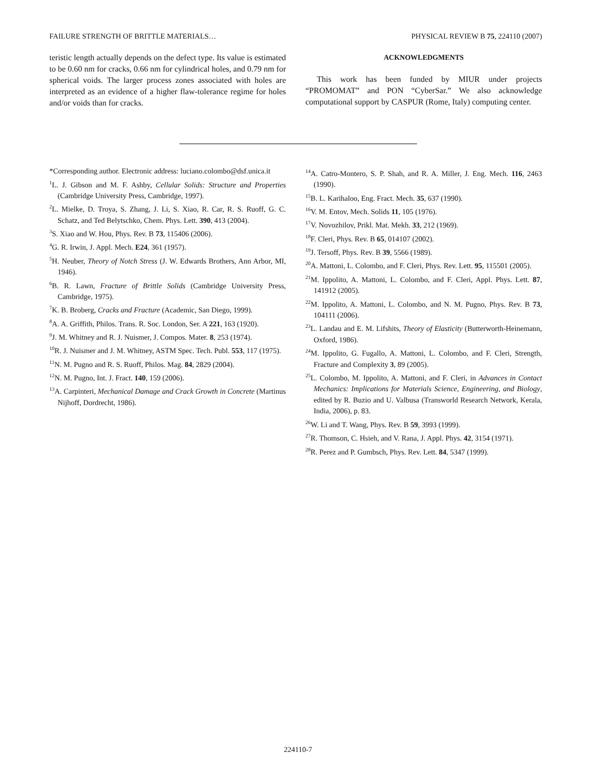FAILURE STRENGTH OF BRITTLE MATERIALS… PHYSICAL REVIEW B 75, 224110 (2007)
teristic length actually depends on the defect type. Its value is estimated to be 0.60 nm for cracks, 0.66 nm for cylindrical holes, and 0.79 nm for spherical voids. The larger process zones associated with holes are interpreted as an evidence of a higher flaw-tolerance regime for holes and/or voids than for cracks.
ACKNOWLEDGMENTS
This work has been funded by MIUR under projects “PROMOMAT” and PON “CyberSar.” We also acknowledge computational support by CASPUR (Rome, Italy) computing center.
*Corresponding author. Electronic address: luciano.colombo@dsf.unica.it
<sup>1</sup> L. J. Gibson and M. F. Ashby, Cellular Solids: Structure and Properties (Cambridge University Press, Cambridge, 1997).
<sup>2</sup> L. Mielke, D. Troya, S. Zhang, J. Li, S. Xiao, R. Car, R. S. Ruoff, G. C. Schatz, and Ted Belytschko, Chem. Phys. Lett. 390, 413 (2004).
<sup>3</sup> S. Xiao and W. Hou, Phys. Rev. B 73, 115406 (2006).
<sup>4</sup> G. R. Irwin, J. Appl. Mech. E24, 361 (1957).
<sup>5</sup>H. Neuber, Theory of Notch Stress (J. W. Edwards Brothers, Ann Arbor, MI, 1946).
<sup>6</sup>B. R. Lawn, Fracture of Brittle Solids (Cambridge University Press, Cambridge, 1975).
<sup>7</sup> K. B. Broberg, Cracks and Fracture (Academic, San Diego, 1999).
<sup>8</sup> A. A. Griffith, Philos. Trans. R. Soc. London, Ser. A 221, 163 (1920).
<sup>9</sup> J. M. Whitney and R. J. Nuismer, J. Compos. Mater. 8, 253 (1974).
<sup>10</sup> R. J. Nuismer and J. M. Whitney, ASTM Spec. Tech. Publ. 553, 117 (1975).
<sup>11</sup>N. M. Pugno and R. S. Ruoff, Philos. Mag. 84, 2829 (2004).
<sup>12</sup>N. M. Pugno, Int. J. Fract. 140, 159 (2006).
<sup>13</sup> A. Carpinteri, Mechanical Damage and Crack Growth in Concrete (Martinus Nijhoff, Dordrecht, 1986).
<sup>14</sup> A. Catro-Montero, S. P. Shah, and R. A. Miller, J. Eng. Mech. 116, 2463 (1990).
<sup>15</sup>B. L. Karihaloo, Eng. Fract. Mech. 35, 637 (1990).
<sup>16</sup> V. M. Entov, Mech. Solids 11, 105 (1976).
<sup>17</sup> V. Novozhilov, Prikl. Mat. Mekh. 33, 212 (1969).
<sup>18</sup>F. Cleri, Phys. Rev. B 65, 014107 (2002).
<sup>19</sup> J. Tersoff, Phys. Rev. B 39, 5566 (1989).
<sup>20</sup> A. Mattoni, L. Colombo, and F. Cleri, Phys. Rev. Lett. 95, 115501 (2005).
<sup>21</sup> M. Ippolito, A. Mattoni, L. Colombo, and F. Cleri, Appl. Phys. Lett. 87, 141912 (2005).
<sup>22</sup> M. Ippolito, A. Mattoni, L. Colombo, and N. M. Pugno, Phys. Rev. B 73, 104111 (2006).
<sup>23</sup> L. Landau and E. M. Lifshits, Theory of Elasticity (Butterworth-Heinemann, Oxford, 1986).
<sup>24</sup> M. Ippolito, G. Fugallo, A. Mattoni, L. Colombo, and F. Cleri, Strength, Fracture and Complexity 3, 89 (2005).
<sup>25</sup> L. Colombo, M. Ippolito, A. Mattoni, and F. Cleri, in Advances in Contact Mechanics: Implications for Materials Science, Engineering, and Biology, edited by R. Buzio and U. Valbusa (Transworld Research Network, Kerala, India, 2006), p. 83.
<sup>26</sup> W. Li and T. Wang, Phys. Rev. B 59, 3993 (1999).
<sup>27</sup> R. Thomson, C. Hsieh, and V. Rana, J. Appl. Phys. 42, 3154 (1971).
<sup>28</sup> R. Perez and P. Gumbsch, Phys. Rev. Lett. 84, 5347 (1999).
224110-7